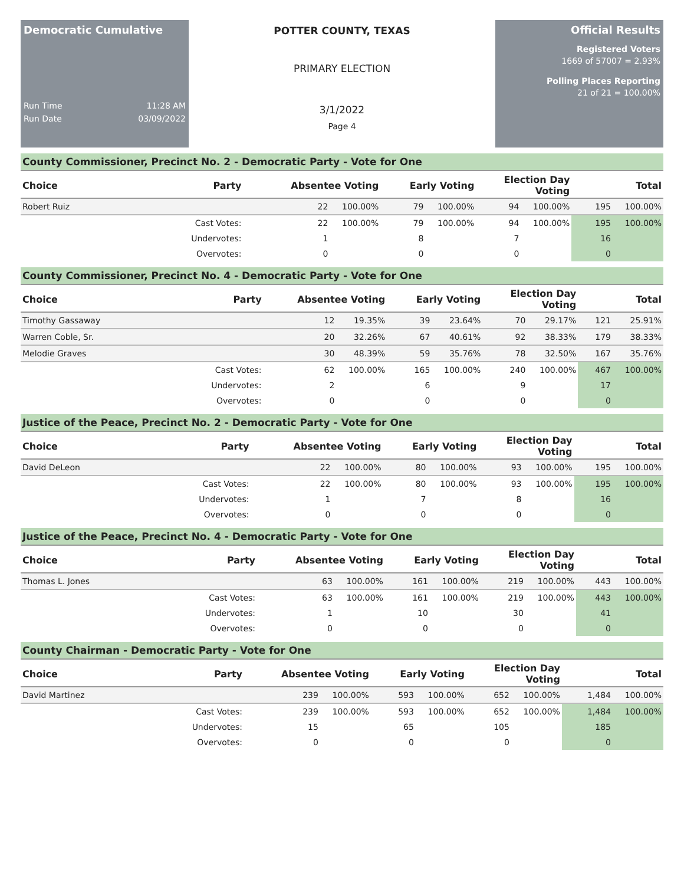Democratic Cumulative
Run Time 11:28 AM
Run Date 03/09/2022
POTTER COUNTY, TEXAS
PRIMARY ELECTION
3/1/2022
Page 4
Official Results
Registered Voters
1669 of 57007 = 2.93%
Polling Places Reporting
21 of 21 = 100.00%
County Commissioner, Precinct No. 2 - Democratic Party - Vote for One
| Choice | Party | Absentee Voting | | Early Voting | | Election Day Voting | | Total | |
| --- | --- | --- | --- | --- | --- | --- | --- | --- | --- |
| Robert Ruiz | | 22 | 100.00% | 79 | 100.00% | 94 | 100.00% | 195 | 100.00% |
| | Cast Votes: | 22 | 100.00% | 79 | 100.00% | 94 | 100.00% | 195 | 100.00% |
| | Undervotes: | 1 | | 8 | | 7 | | 16 | |
| | Overvotes: | 0 | | 0 | | 0 | | 0 | |
County Commissioner, Precinct No. 4 - Democratic Party - Vote for One
| Choice | Party | Absentee Voting | | Early Voting | | Election Day Voting | | Total | |
| --- | --- | --- | --- | --- | --- | --- | --- | --- | --- |
| Timothy Gassaway | | 12 | 19.35% | 39 | 23.64% | 70 | 29.17% | 121 | 25.91% |
| Warren Coble, Sr. | | 20 | 32.26% | 67 | 40.61% | 92 | 38.33% | 179 | 38.33% |
| Melodie Graves | | 30 | 48.39% | 59 | 35.76% | 78 | 32.50% | 167 | 35.76% |
| | Cast Votes: | 62 | 100.00% | 165 | 100.00% | 240 | 100.00% | 467 | 100.00% |
| | Undervotes: | 2 | | 6 | | 9 | | 17 | |
| | Overvotes: | 0 | | 0 | | 0 | | 0 | |
Justice of the Peace, Precinct No. 2 - Democratic Party - Vote for One
| Choice | Party | Absentee Voting | | Early Voting | | Election Day Voting | | Total | |
| --- | --- | --- | --- | --- | --- | --- | --- | --- | --- |
| David DeLeon | | 22 | 100.00% | 80 | 100.00% | 93 | 100.00% | 195 | 100.00% |
| | Cast Votes: | 22 | 100.00% | 80 | 100.00% | 93 | 100.00% | 195 | 100.00% |
| | Undervotes: | 1 | | 7 | | 8 | | 16 | |
| | Overvotes: | 0 | | 0 | | 0 | | 0 | |
Justice of the Peace, Precinct No. 4 - Democratic Party - Vote for One
| Choice | Party | Absentee Voting | | Early Voting | | Election Day Voting | | Total | |
| --- | --- | --- | --- | --- | --- | --- | --- | --- | --- |
| Thomas L. Jones | | 63 | 100.00% | 161 | 100.00% | 219 | 100.00% | 443 | 100.00% |
| | Cast Votes: | 63 | 100.00% | 161 | 100.00% | 219 | 100.00% | 443 | 100.00% |
| | Undervotes: | 1 | | 10 | | 30 | | 41 | |
| | Overvotes: | 0 | | 0 | | 0 | | 0 | |
County Chairman - Democratic Party - Vote for One
| Choice | Party | Absentee Voting | | Early Voting | | Election Day Voting | | Total | |
| --- | --- | --- | --- | --- | --- | --- | --- | --- | --- |
| David Martinez | | 239 | 100.00% | 593 | 100.00% | 652 | 100.00% | 1,484 | 100.00% |
| | Cast Votes: | 239 | 100.00% | 593 | 100.00% | 652 | 100.00% | 1,484 | 100.00% |
| | Undervotes: | 15 | | 65 | | 105 | | 185 | |
| | Overvotes: | 0 | | 0 | | 0 | | 0 | |